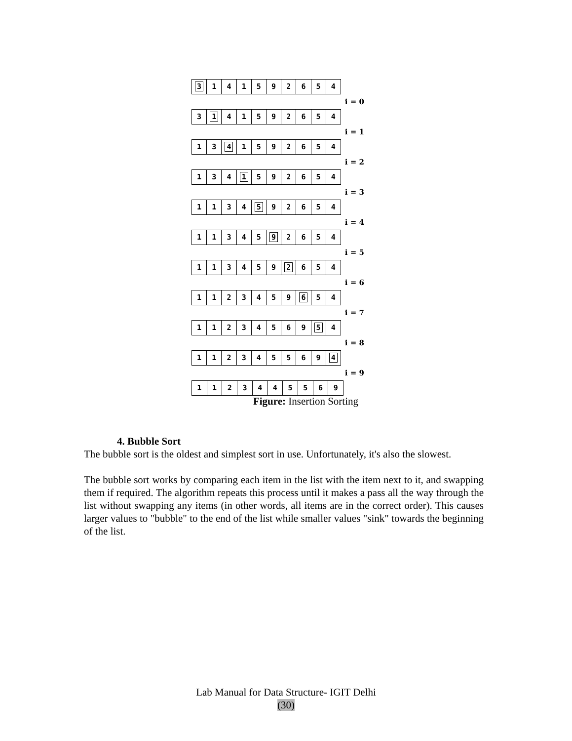3141592654
i = 0
3141592654
i = 1
1341592654
i = 2
1341592654
i = 3
1134592654
i = 4
1134592654
i = 5
1134592654
i = 6
1123459654
i = 7
1123456954
i = 8
1123455694
i = 9
1123445569
Figure: Insertion Sorting
4. Bubble Sort
The bubble sort is the oldest and simplest sort in use. Unfortunately, it's also the slowest.
The bubble sort works by comparing each item in the list with the item next to it, and swapping them if required. The algorithm repeats this process until it makes a pass all the way through the list without swapping any items (in other words, all items are in the correct order). This causes larger values to "bubble" to the end of the list while smaller values "sink" towards the beginning of the list.
Lab Manual for Data Structure- IGIT Delhi
(30)